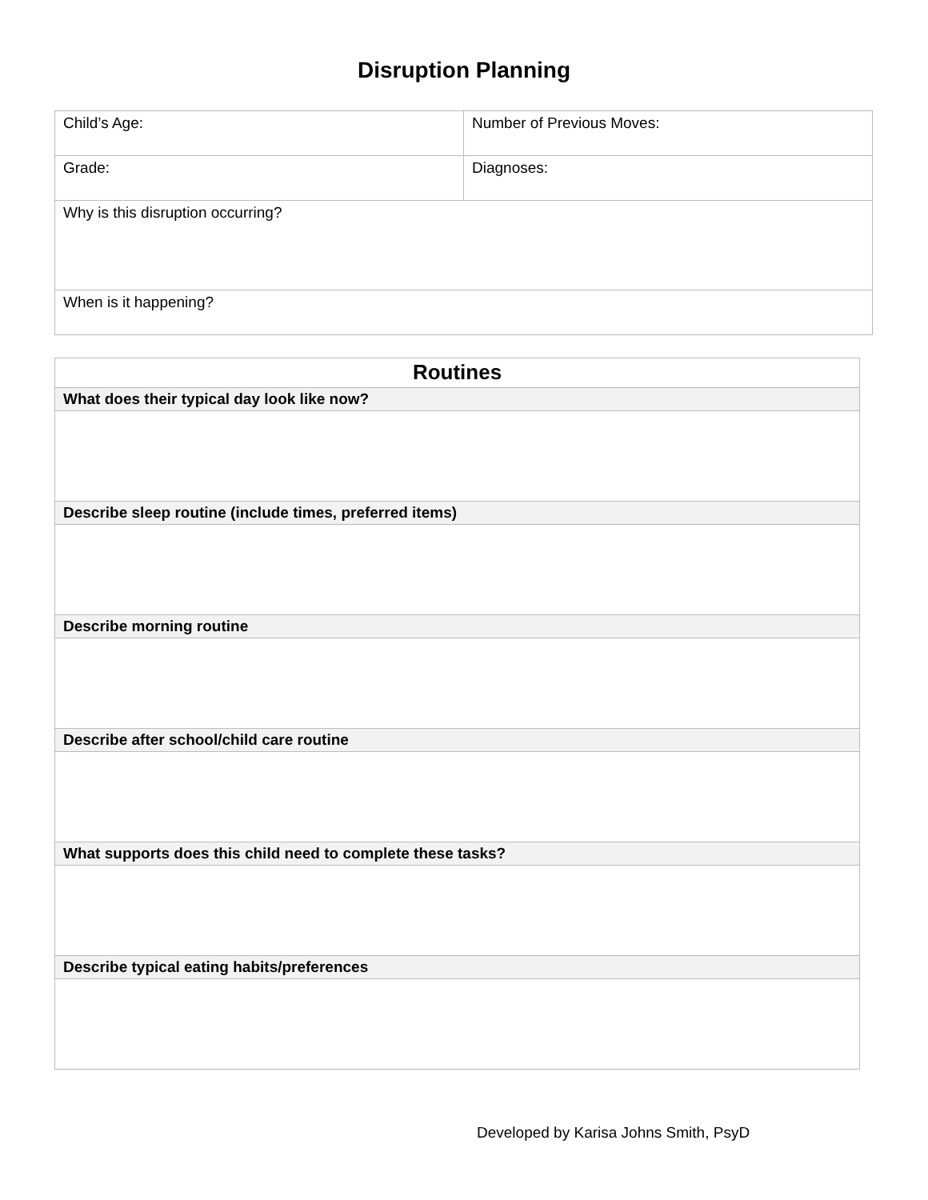Disruption Planning
| Child’s Age: | Number of Previous Moves: |
| Grade: | Diagnoses: |
| Why is this disruption occurring? | |
| When is it happening? | |
| Routines |
| --- |
| What does their typical day look like now? |
| Describe sleep routine (include times, preferred items) |
| Describe morning routine |
| Describe after school/child care routine |
| What supports does this child need to complete these tasks? |
| Describe typical eating habits/preferences |
Developed by Karisa Johns Smith, PsyD